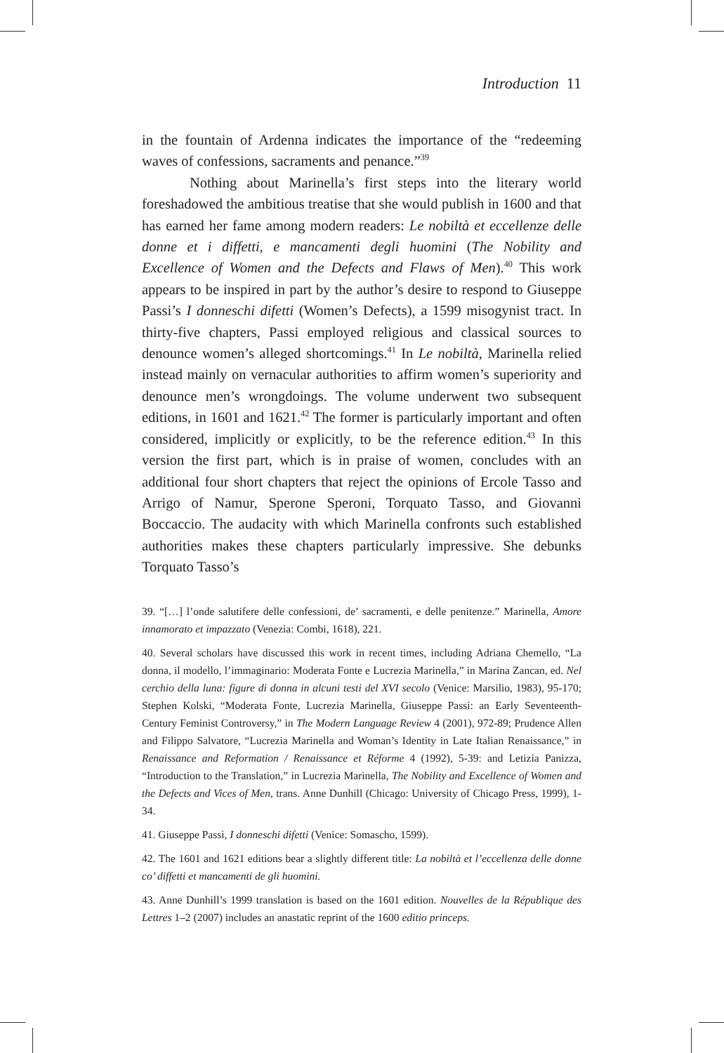Introduction 11
in the fountain of Ardenna indicates the importance of the “redeeming waves of confessions, sacraments and penance.”<sup>39</sup>
Nothing about Marinella’s first steps into the literary world foreshadowed the ambitious treatise that she would publish in 1600 and that has earned her fame among modern readers: Le nobiltà et eccellenze delle donne et i diffetti, e mancamenti degli huomini (The Nobility and Excellence of Women and the Defects and Flaws of Men).<sup>40</sup> This work appears to be inspired in part by the author’s desire to respond to Giuseppe Passi’s I donneschi difetti (Women’s Defects), a 1599 misogynist tract. In thirty-five chapters, Passi employed religious and classical sources to denounce women’s alleged shortcomings.<sup>41</sup> In Le nobiltà, Marinella relied instead mainly on vernacular authorities to affirm women’s superiority and denounce men’s wrongdoings. The volume underwent two subsequent editions, in 1601 and 1621.<sup>42</sup> The former is particularly important and often considered, implicitly or explicitly, to be the reference edition.<sup>43</sup> In this version the first part, which is in praise of women, concludes with an additional four short chapters that reject the opinions of Ercole Tasso and Arrigo of Namur, Sperone Speroni, Torquato Tasso, and Giovanni Boccaccio. The audacity with which Marinella confronts such established authorities makes these chapters particularly impressive. She debunks Torquato Tasso’s
39. “[…] l’onde salutifere delle confessioni, de’ sacramenti, e delle penitenze.” Marinella, Amore innamorato et impazzato (Venezia: Combi, 1618), 221.
40. Several scholars have discussed this work in recent times, including Adriana Chemello, “La donna, il modello, l’immaginario: Moderata Fonte e Lucrezia Marinella,” in Marina Zancan, ed. Nel cerchio della luna: figure di donna in alcuni testi del XVI secolo (Venice: Marsilio, 1983), 95-170; Stephen Kolski, “Moderata Fonte, Lucrezia Marinella, Giuseppe Passi: an Early Seventeenth-Century Feminist Controversy,” in The Modern Language Review 4 (2001), 972-89; Prudence Allen and Filippo Salvatore, “Lucrezia Marinella and Woman’s Identity in Late Italian Renaissance,” in Renaissance and Reformation / Renaissance et Réforme 4 (1992), 5-39: and Letizia Panizza, “Introduction to the Translation,” in Lucrezia Marinella, The Nobility and Excellence of Women and the Defects and Vices of Men, trans. Anne Dunhill (Chicago: University of Chicago Press, 1999), 1-34.
41. Giuseppe Passi, I donneschi difetti (Venice: Somascho, 1599).
42. The 1601 and 1621 editions bear a slightly different title: La nobiltà et l’eccellenza delle donne co’ diffetti et mancamenti de gli huomini.
43. Anne Dunhill’s 1999 translation is based on the 1601 edition. Nouvelles de la République des Lettres 1–2 (2007) includes an anastatic reprint of the 1600 editio princeps.